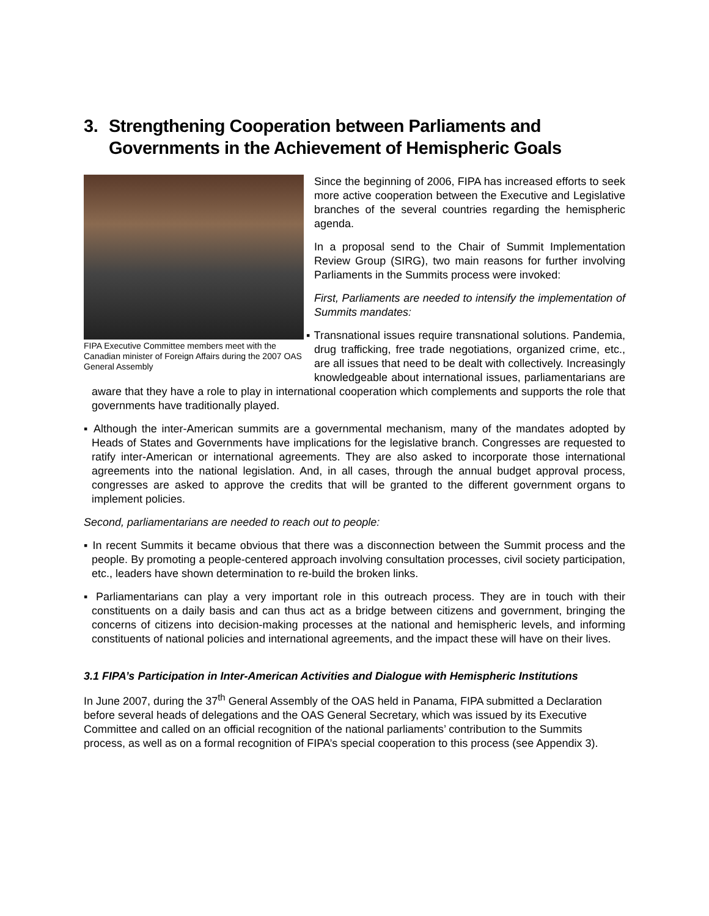3. Strengthening Cooperation between Parliaments and Governments in the Achievement of Hemispheric Goals
FIPA Executive Committee members meet with the Canadian minister of Foreign Affairs during the 2007 OAS General Assembly
Since the beginning of 2006, FIPA has increased efforts to seek more active cooperation between the Executive and Legislative branches of the several countries regarding the hemispheric agenda.
In a proposal send to the Chair of Summit Implementation Review Group (SIRG), two main reasons for further involving Parliaments in the Summits process were invoked:
First, Parliaments are needed to intensify the implementation of Summits mandates:
▪ Transnational issues require transnational solutions. Pandemia, drug trafficking, free trade negotiations, organized crime, etc., are all issues that need to be dealt with collectively. Increasingly knowledgeable about international issues, parliamentarians are aware that they have a role to play in international cooperation which complements and supports the role that governments have traditionally played.
▪ Although the inter-American summits are a governmental mechanism, many of the mandates adopted by Heads of States and Governments have implications for the legislative branch. Congresses are requested to ratify inter-American or international agreements. They are also asked to incorporate those international agreements into the national legislation. And, in all cases, through the annual budget approval process, congresses are asked to approve the credits that will be granted to the different government organs to implement policies.
Second, parliamentarians are needed to reach out to people:
▪ In recent Summits it became obvious that there was a disconnection between the Summit process and the people. By promoting a people-centered approach involving consultation processes, civil society participation, etc., leaders have shown determination to re-build the broken links.
▪ Parliamentarians can play a very important role in this outreach process. They are in touch with their constituents on a daily basis and can thus act as a bridge between citizens and government, bringing the concerns of citizens into decision-making processes at the national and hemispheric levels, and informing constituents of national policies and international agreements, and the impact these will have on their lives.
3.1 FIPA’s Participation in Inter-American Activities and Dialogue with Hemispheric Institutions
In June 2007, during the 37<sup>th</sup> General Assembly of the OAS held in Panama, FIPA submitted a Declaration before several heads of delegations and the OAS General Secretary, which was issued by its Executive Committee and called on an official recognition of the national parliaments’ contribution to the Summits process, as well as on a formal recognition of FIPA’s special cooperation to this process (see Appendix 3).